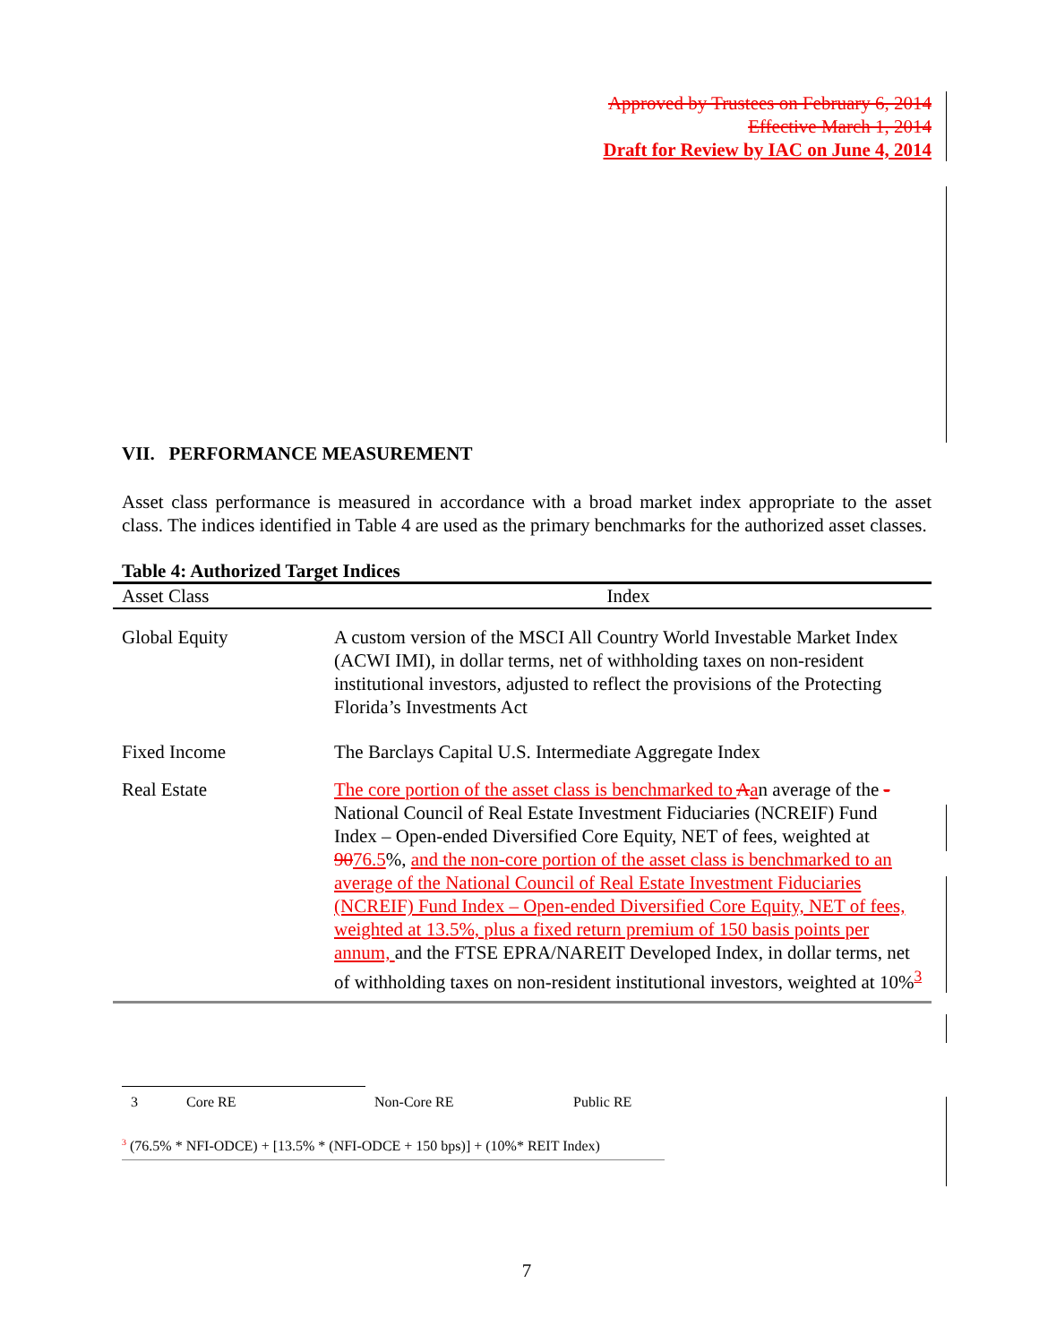Approved by Trustees on February 6, 2014
Effective March 1, 2014
Draft for Review by IAC on June 4, 2014
VII. PERFORMANCE MEASUREMENT
Asset class performance is measured in accordance with a broad market index appropriate to the asset class. The indices identified in Table 4 are used as the primary benchmarks for the authorized asset classes.
Table 4: Authorized Target Indices
| Asset Class | Index |
| --- | --- |
| Global Equity | A custom version of the MSCI All Country World Investable Market Index (ACWI IMI), in dollar terms, net of withholding taxes on non-resident institutional investors, adjusted to reflect the provisions of the Protecting Florida’s Investments Act |
| Fixed Income | The Barclays Capital U.S. Intermediate Aggregate Index |
| Real Estate | The core portion of the asset class is benchmarked to A a n average of the - National Council of Real Estate Investment Fiduciaries (NCREIF) Fund Index – Open-ended Diversified Core Equity, NET of fees, weighted at 90 76.5 %, and the non-core portion of the asset class is benchmarked to an average of the National Council of Real Estate Investment Fiduciaries (NCREIF) Fund Index – Open-ended Diversified Core Equity, NET of fees, weighted at 13.5%, plus a fixed return premium of 150 basis points per annum, and the FTSE EPRA/NAREIT Developed Index, in dollar terms, net of withholding taxes on non-resident institutional investors, weighted at 10%<sup>3</sup> |
3 Core RE Non-Core RE Public RE
<sup>3</sup> (76.5% * NFI-ODCE) + [13.5% * (NFI-ODCE + 150 bps)] + (10%* REIT Index)
7